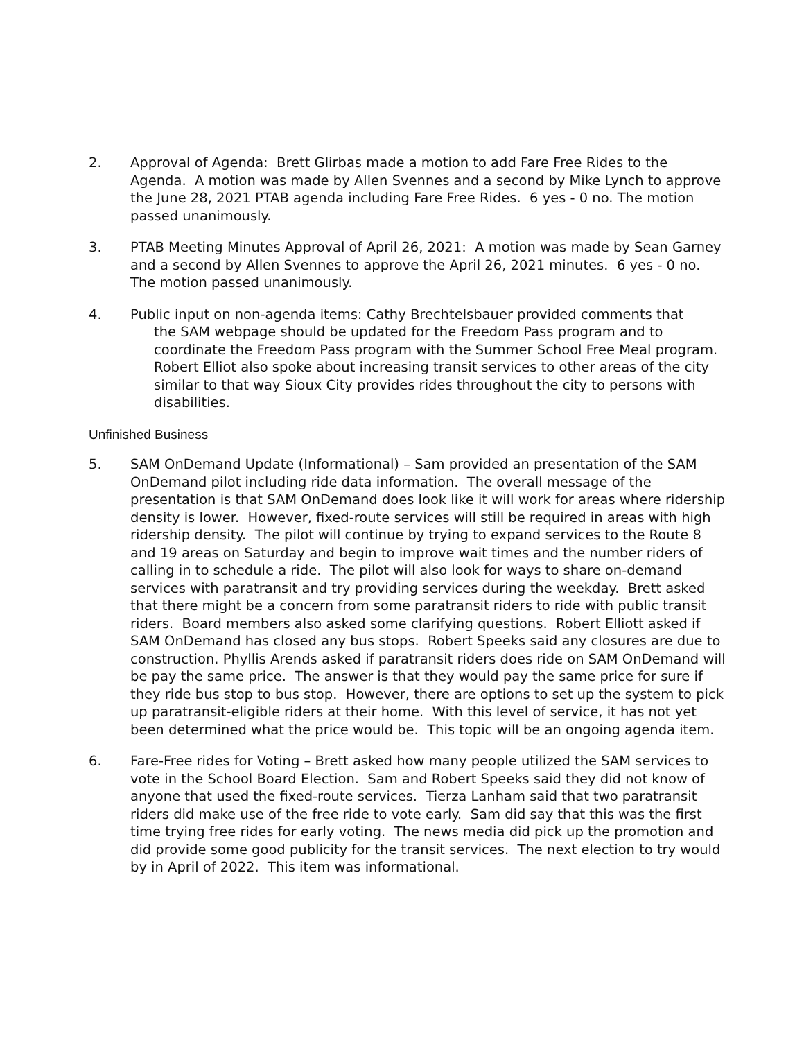2. Approval of Agenda: Brett Glirbas made a motion to add Fare Free Rides to the Agenda. A motion was made by Allen Svennes and a second by Mike Lynch to approve the June 28, 2021 PTAB agenda including Fare Free Rides. 6 yes - 0 no. The motion passed unanimously.
3. PTAB Meeting Minutes Approval of April 26, 2021: A motion was made by Sean Garney and a second by Allen Svennes to approve the April 26, 2021 minutes. 6 yes - 0 no. The motion passed unanimously.
4. Public input on non-agenda items: Cathy Brechtelsbauer provided comments that
the SAM webpage should be updated for the Freedom Pass program and to coordinate the Freedom Pass program with the Summer School Free Meal program. Robert Elliot also spoke about increasing transit services to other areas of the city similar to that way Sioux City provides rides throughout the city to persons with disabilities.
Unfinished Business
5. SAM OnDemand Update (Informational) – Sam provided an presentation of the SAM OnDemand pilot including ride data information. The overall message of the presentation is that SAM OnDemand does look like it will work for areas where ridership density is lower. However, fixed-route services will still be required in areas with high ridership density. The pilot will continue by trying to expand services to the Route 8 and 19 areas on Saturday and begin to improve wait times and the number riders of calling in to schedule a ride. The pilot will also look for ways to share on-demand services with paratransit and try providing services during the weekday. Brett asked that there might be a concern from some paratransit riders to ride with public transit riders. Board members also asked some clarifying questions. Robert Elliott asked if SAM OnDemand has closed any bus stops. Robert Speeks said any closures are due to construction. Phyllis Arends asked if paratransit riders does ride on SAM OnDemand will be pay the same price. The answer is that they would pay the same price for sure if they ride bus stop to bus stop. However, there are options to set up the system to pick up paratransit-eligible riders at their home. With this level of service, it has not yet been determined what the price would be. This topic will be an ongoing agenda item.
6. Fare-Free rides for Voting – Brett asked how many people utilized the SAM services to vote in the School Board Election. Sam and Robert Speeks said they did not know of anyone that used the fixed-route services. Tierza Lanham said that two paratransit riders did make use of the free ride to vote early. Sam did say that this was the first time trying free rides for early voting. The news media did pick up the promotion and did provide some good publicity for the transit services. The next election to try would by in April of 2022. This item was informational.